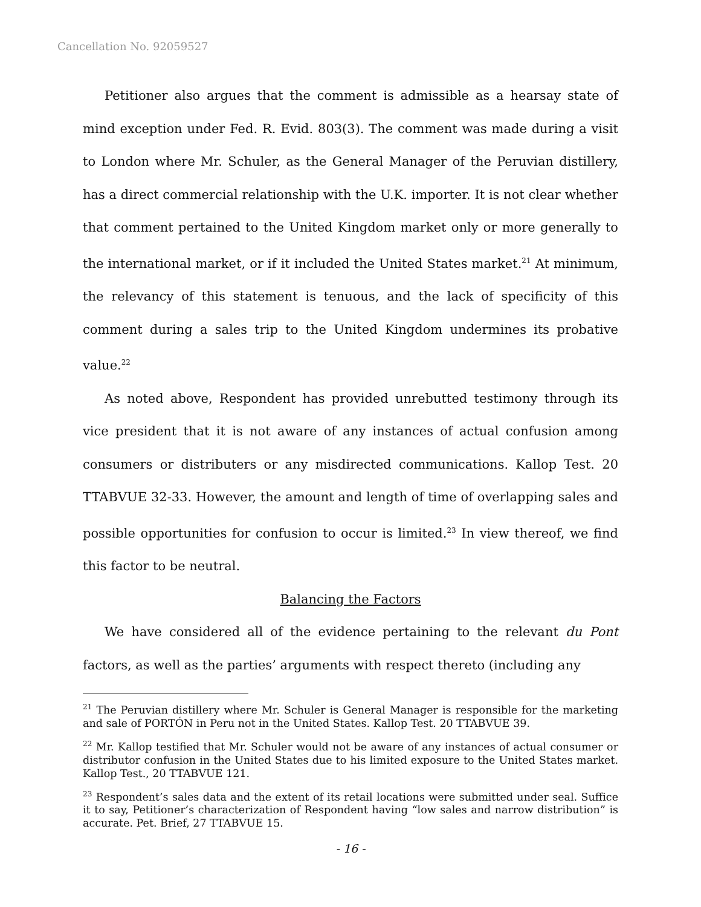Cancellation No. 92059527
Petitioner also argues that the comment is admissible as a hearsay state of mind exception under Fed. R. Evid. 803(3). The comment was made during a visit to London where Mr. Schuler, as the General Manager of the Peruvian distillery, has a direct commercial relationship with the U.K. importer. It is not clear whether that comment pertained to the United Kingdom market only or more generally to the international market, or if it included the United States market.<sup>21</sup> At minimum, the relevancy of this statement is tenuous, and the lack of specificity of this comment during a sales trip to the United Kingdom undermines its probative value.<sup>22</sup>
As noted above, Respondent has provided unrebutted testimony through its vice president that it is not aware of any instances of actual confusion among consumers or distributers or any misdirected communications. Kallop Test. 20 TTABVUE 32-33. However, the amount and length of time of overlapping sales and possible opportunities for confusion to occur is limited.<sup>23</sup> In view thereof, we find this factor to be neutral.
Balancing the Factors
We have considered all of the evidence pertaining to the relevant du Pont factors, as well as the parties’ arguments with respect thereto (including any
<sup>21</sup> The Peruvian distillery where Mr. Schuler is General Manager is responsible for the marketing and sale of PORTÓN in Peru not in the United States. Kallop Test. 20 TTABVUE 39.
<sup>22</sup> Mr. Kallop testified that Mr. Schuler would not be aware of any instances of actual consumer or distributor confusion in the United States due to his limited exposure to the United States market. Kallop Test., 20 TTABVUE 121.
<sup>23</sup> Respondent’s sales data and the extent of its retail locations were submitted under seal. Suffice it to say, Petitioner’s characterization of Respondent having “low sales and narrow distribution” is accurate. Pet. Brief, 27 TTABVUE 15.
- 16 -